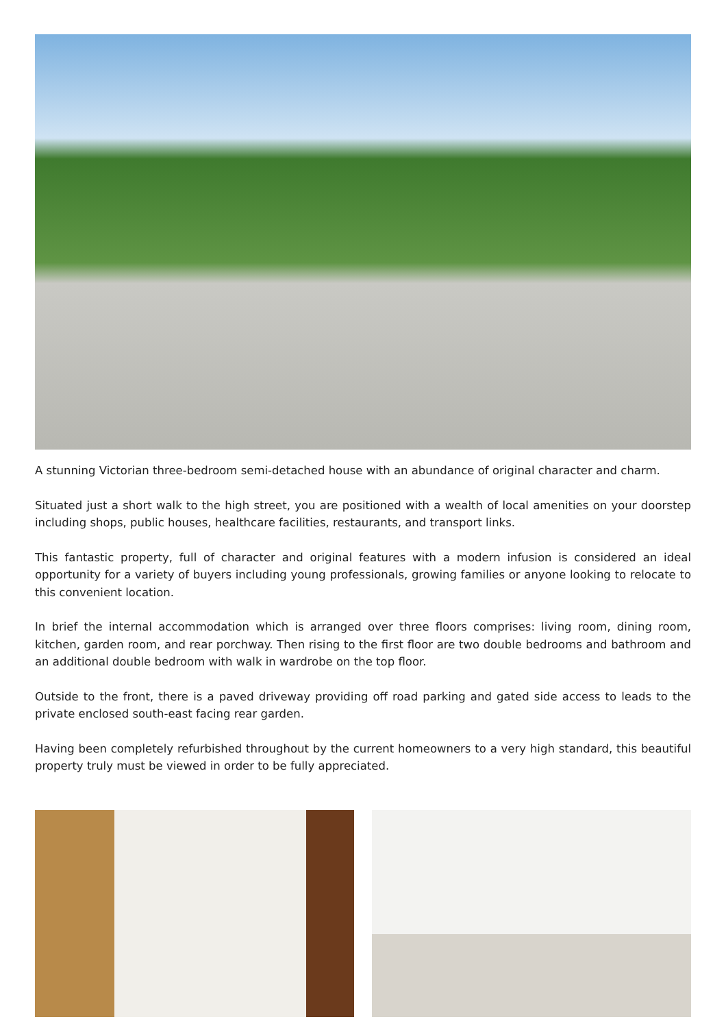A stunning Victorian three-bedroom semi-detached house with an abundance of original character and charm.
Situated just a short walk to the high street, you are positioned with a wealth of local amenities on your doorstep including shops, public houses, healthcare facilities, restaurants, and transport links.
This fantastic property, full of character and original features with a modern infusion is considered an ideal opportunity for a variety of buyers including young professionals, growing families or anyone looking to relocate to this convenient location.
In brief the internal accommodation which is arranged over three floors comprises: living room, dining room, kitchen, garden room, and rear porchway. Then rising to the first floor are two double bedrooms and bathroom and an additional double bedroom with walk in wardrobe on the top floor.
Outside to the front, there is a paved driveway providing off road parking and gated side access to leads to the private enclosed south-east facing rear garden.
Having been completely refurbished throughout by the current homeowners to a very high standard, this beautiful property truly must be viewed in order to be fully appreciated.